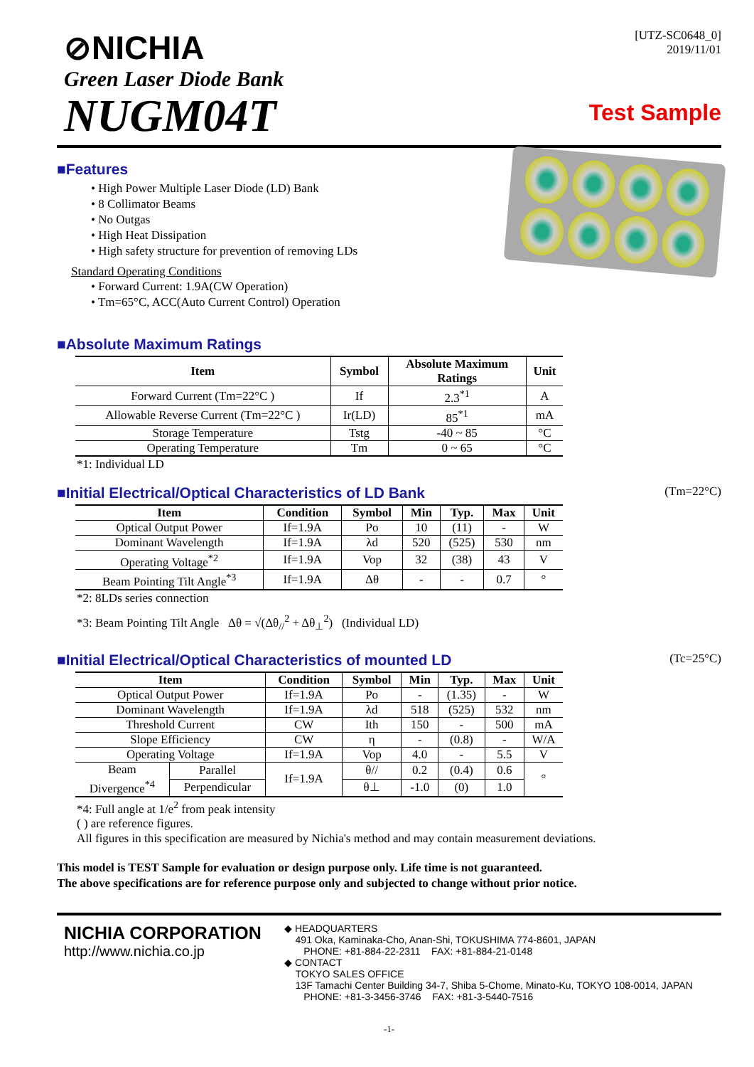⊘NICHIA
Green Laser Diode Bank
NUGM04T
[UTZ-SC0648_0]
2019/11/01
Test Sample
■Features
• High Power Multiple Laser Diode (LD) Bank
• 8 Collimator Beams
• No Outgas
• High Heat Dissipation
• High safety structure for prevention of removing LDs
Standard Operating Conditions
• Forward Current: 1.9A(CW Operation)
• Tm=65°C, ACC(Auto Current Control) Operation
■Absolute Maximum Ratings
| Item | Symbol | Absolute Maximum Ratings | Unit |
| --- | --- | --- | --- |
| Forward Current (Tm=22°C ) | If | 2.3<sup>*1</sup> | A |
| Allowable Reverse Current (Tm=22°C ) | Ir(LD) | 85<sup>*1</sup> | mA |
| Storage Temperature | Tstg | -40 ~ 85 | °C |
| Operating Temperature | Tm | 0 ~ 65 | °C |
*1: Individual LD
■Initial Electrical/Optical Characteristics of LD Bank (Tm=22°C)
| Item | Condition | Symbol | Min | Typ. | Max | Unit |
| --- | --- | --- | --- | --- | --- | --- |
| Optical Output Power | If=1.9A | Po | 10 | (11) | - | W |
| Dominant Wavelength | If=1.9A | λd | 520 | (525) | 530 | nm |
| Operating Voltage<sup>*2</sup> | If=1.9A | Vop | 32 | (38) | 43 | V |
| Beam Pointing Tilt Angle<sup>*3</sup> | If=1.9A | Δθ | - | - | 0.7 | ° |
*2: 8LDs series connection
*3: Beam Pointing Tilt Angle Δθ = √(Δθ<sub>//</sub><sup>2</sup> + Δθ<sub>⊥</sub><sup>2</sup>) (Individual LD)
■Initial Electrical/Optical Characteristics of mounted LD (Tc=25°C)
| Item | | Condition | Symbol | Min | Typ. | Max | Unit |
| --- | --- | --- | --- | --- | --- | --- | --- |
| Optical Output Power | | If=1.9A | Po | - | (1.35) | - | W |
| Dominant Wavelength | | If=1.9A | λd | 518 | (525) | 532 | nm |
| Threshold Current | | CW | Ith | 150 | - | 500 | mA |
| Slope Efficiency | | CW | η | - | (0.8) | - | W/A |
| Operating Voltage | | If=1.9A | Vop | 4.0 | - | 5.5 | V |
| Beam Divergence<sup>*4</sup> | Parallel | If=1.9A | θ// | 0.2 | (0.4) | 0.6 | ° |
| | Perpendicular | | θ⊥ | -1.0 | (0) | 1.0 | |
*4: Full angle at 1/e<sup>2</sup> from peak intensity
( ) are reference figures.
All figures in this specification are measured by Nichia's method and may contain measurement deviations.
This model is TEST Sample for evaluation or design purpose only. Life time is not guaranteed.
The above specifications are for reference purpose only and subjected to change without prior notice.
NICHIA CORPORATION
http://www.nichia.co.jp
◆ HEADQUARTERS
491 Oka, Kaminaka-Cho, Anan-Shi, TOKUSHIMA 774-8601, JAPAN
PHONE: +81-884-22-2311 FAX: +81-884-21-0148
◆ CONTACT
TOKYO SALES OFFICE
13F Tamachi Center Building 34-7, Shiba 5-Chome, Minato-Ku, TOKYO 108-0014, JAPAN
PHONE: +81-3-3456-3746 FAX: +81-3-5440-7516
-1-